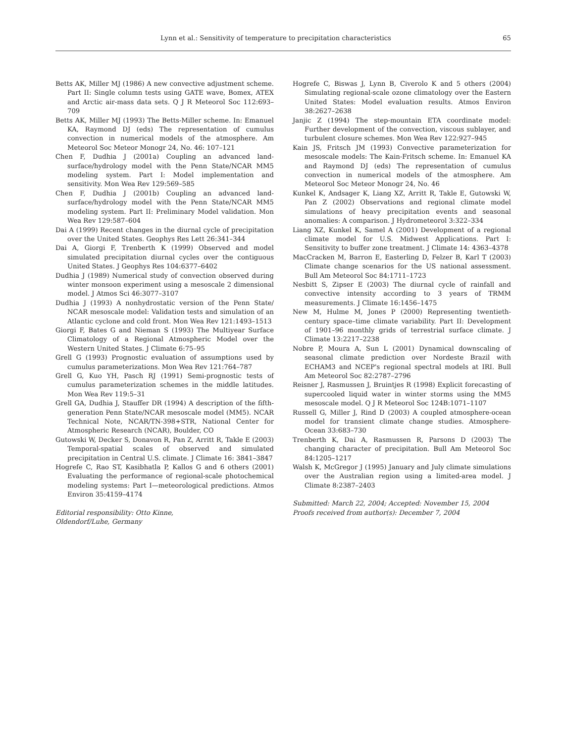Lynn et al.: Sensitivity of temperature to precipitation characteristics 65
Betts AK, Miller MJ (1986) A new convective adjustment scheme. Part II: Single column tests using GATE wave, Bomex, ATEX and Arctic air-mass data sets. Q J R Meteorol Soc 112:693–709
Betts AK, Miller MJ (1993) The Betts-Miller scheme. In: Emanuel KA, Raymond DJ (eds) The representation of cumulus convection in numerical models of the atmosphere. Am Meteorol Soc Meteor Monogr 24, No. 46: 107–121
Chen F, Dudhia J (2001a) Coupling an advanced land-surface/hydrology model with the Penn State/NCAR MM5 modeling system. Part I: Model implementation and sensitivity. Mon Wea Rev 129:569–585
Chen F, Dudhia J (2001b) Coupling an advanced land-surface/hydrology model with the Penn State/NCAR MM5 modeling system. Part II: Preliminary Model validation. Mon Wea Rev 129:587–604
Dai A (1999) Recent changes in the diurnal cycle of precipitation over the United States. Geophys Res Lett 26:341–344
Dai A, Giorgi F, Trenberth K (1999) Observed and model simulated precipitation diurnal cycles over the contiguous United States. J Geophys Res 104:6377–6402
Dudhia J (1989) Numerical study of convection observed during winter monsoon experiment using a mesoscale 2 dimensional model. J Atmos Sci 46:3077–3107
Dudhia J (1993) A nonhydrostatic version of the Penn State/ NCAR mesoscale model: Validation tests and simulation of an Atlantic cyclone and cold front. Mon Wea Rev 121:1493–1513
Giorgi F, Bates G and Nieman S (1993) The Multiyear Surface Climatology of a Regional Atmospheric Model over the Western United States. J Climate 6:75–95
Grell G (1993) Prognostic evaluation of assumptions used by cumulus parameterizations. Mon Wea Rev 121:764–787
Grell G, Kuo YH, Pasch RJ (1991) Semi-prognostic tests of cumulus parameterization schemes in the middle latitudes. Mon Wea Rev 119:5–31
Grell GA, Dudhia J, Stauffer DR (1994) A description of the fifth-generation Penn State/NCAR mesoscale model (MM5). NCAR Technical Note, NCAR/TN-398+STR, National Center for Atmospheric Research (NCAR), Boulder, CO
Gutowski W, Decker S, Donavon R, Pan Z, Arritt R, Takle E (2003) Temporal-spatial scales of observed and simulated precipitation in Central U.S. climate. J Climate 16: 3841–3847
Hogrefe C, Rao ST, Kasibhatla P, Kallos G and 6 others (2001) Evaluating the performance of regional-scale photochemical modeling systems: Part I—meteorological predictions. Atmos Environ 35:4159–4174
Editorial responsibility: Otto Kinne,
Oldendorf/Luhe, Germany
Hogrefe C, Biswas J, Lynn B, Civerolo K and 5 others (2004) Simulating regional-scale ozone climatology over the Eastern United States: Model evaluation results. Atmos Environ 38:2627–2638
Janjic Z (1994) The step-mountain ETA coordinate model: Further development of the convection, viscous sublayer, and turbulent closure schemes. Mon Wea Rev 122:927–945
Kain JS, Fritsch JM (1993) Convective parameterization for mesoscale models: The Kain-Fritsch scheme. In: Emanuel KA and Raymond DJ (eds) The representation of cumulus convection in numerical models of the atmosphere. Am Meteorol Soc Meteor Monogr 24, No. 46
Kunkel K, Andsager K, Liang XZ, Arritt R, Takle E, Gutowski W, Pan Z (2002) Observations and regional climate model simulations of heavy precipitation events and seasonal anomalies: A comparison. J Hydrometeorol 3:322–334
Liang XZ, Kunkel K, Samel A (2001) Development of a regional climate model for U.S. Midwest Applications. Part I: Sensitivity to buffer zone treatment. J Climate 14: 4363–4378
MacCracken M, Barron E, Easterling D, Felzer B, Karl T (2003) Climate change scenarios for the US national assessment. Bull Am Meteorol Soc 84:1711–1723
Nesbitt S, Zipser E (2003) The diurnal cycle of rainfall and convective intensity according to 3 years of TRMM measurements. J Climate 16:1456–1475
New M, Hulme M, Jones P (2000) Representing twentieth-century space–time climate variability. Part II: Development of 1901–96 monthly grids of terrestrial surface climate. J Climate 13:2217–2238
Nobre P, Moura A, Sun L (2001) Dynamical downscaling of seasonal climate prediction over Nordeste Brazil with ECHAM3 and NCEP's regional spectral models at IRI. Bull Am Meteorol Soc 82:2787–2796
Reisner J, Rasmussen J, Bruintjes R (1998) Explicit forecasting of supercooled liquid water in winter storms using the MM5 mesoscale model. Q J R Meteorol Soc 124B:1071–1107
Russell G, Miller J, Rind D (2003) A coupled atmosphere-ocean model for transient climate change studies. Atmosphere-Ocean 33:683–730
Trenberth K, Dai A, Rasmussen R, Parsons D (2003) The changing character of precipitation. Bull Am Meteorol Soc 84:1205–1217
Walsh K, McGregor J (1995) January and July climate simulations over the Australian region using a limited-area model. J Climate 8:2387–2403
Submitted: March 22, 2004; Accepted: November 15, 2004
Proofs received from author(s): December 7, 2004